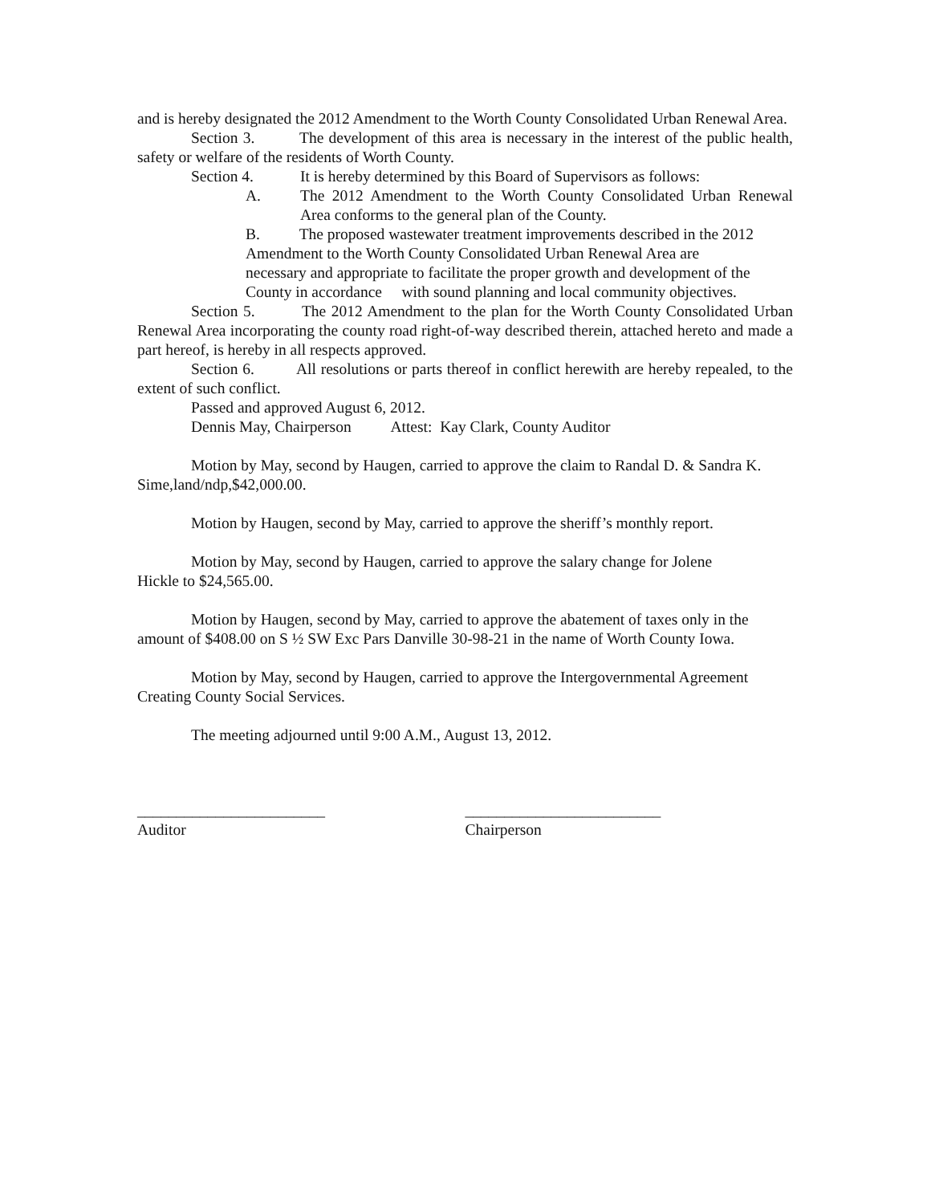and is hereby designated the 2012 Amendment to the Worth County Consolidated Urban Renewal Area.
Section 3. The development of this area is necessary in the interest of the public health, safety or welfare of the residents of Worth County.
Section 4. It is hereby determined by this Board of Supervisors as follows:
A. The 2012 Amendment to the Worth County Consolidated Urban Renewal Area conforms to the general plan of the County.
B. The proposed wastewater treatment improvements described in the 2012
Amendment to the Worth County Consolidated Urban Renewal Area are
necessary and appropriate to facilitate the proper growth and development of the
County in accordance with sound planning and local community objectives.
Section 5. The 2012 Amendment to the plan for the Worth County Consolidated Urban Renewal Area incorporating the county road right-of-way described therein, attached hereto and made a part hereof, is hereby in all respects approved.
Section 6. All resolutions or parts thereof in conflict herewith are hereby repealed, to the extent of such conflict.
Passed and approved August 6, 2012.
Dennis May, Chairperson Attest: Kay Clark, County Auditor
Motion by May, second by Haugen, carried to approve the claim to Randal D. & Sandra K. Sime,land/ndp,$42,000.00.
Motion by Haugen, second by May, carried to approve the sheriff’s monthly report.
Motion by May, second by Haugen, carried to approve the salary change for Jolene
Hickle to $24,565.00.
Motion by Haugen, second by May, carried to approve the abatement of taxes only in the amount of $408.00 on S ½ SW Exc Pars Danville 30-98-21 in the name of Worth County Iowa.
Motion by May, second by Haugen, carried to approve the Intergovernmental Agreement Creating County Social Services.
The meeting adjourned until 9:00 A.M., August 13, 2012.
________________________
Auditor
_________________________
Chairperson